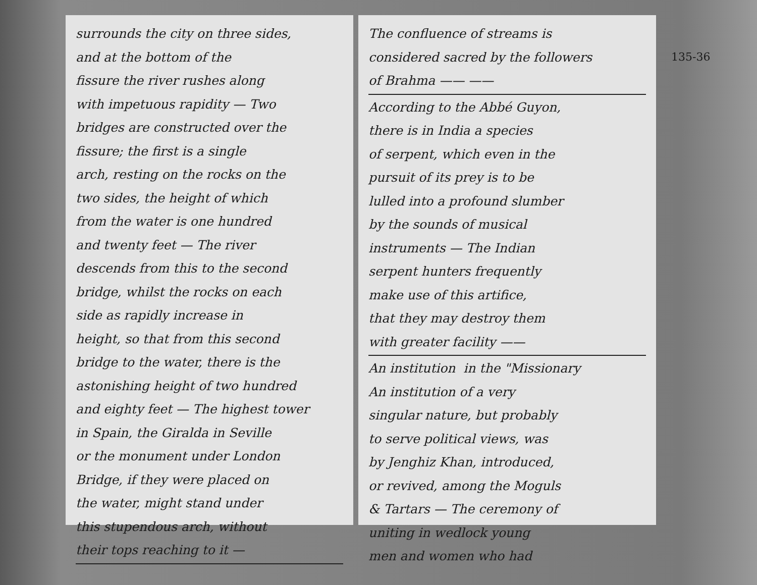surrounds the city on three sides,
and at the bottom of the
fissure the river rushes along
with impetuous rapidity — Two
bridges are constructed over the
fissure; the first is a single
arch, resting on the rocks on the
two sides, the height of which
from the water is one hundred
and twenty feet — The river
descends from this to the second
bridge, whilst the rocks on each
side as rapidly increase in
height, so that from this second
bridge to the water, there is the
astonishing height of two hundred
and eighty feet — The highest tower
in Spain, the Giralda in Seville
or the monument under London
Bridge, if they were placed on
the water, might stand under
this stupendous arch, without
their tops reaching to it —
The confluence of streams is
considered sacred by the followers
of Brahma —— ——
According to the Abbé Guyon,
there is in India a species
of serpent, which even in the
pursuit of its prey is to be
lulled into a profound slumber
by the sounds of musical
instruments — The Indian
serpent hunters frequently
make use of this artifice,
that they may destroy them
with greater facility ——
An institution in the "Missionary
An institution of a very
singular nature, but probably
to serve political views, was
by Jenghiz Khan, introduced,
or revived, among the Moguls
& Tartars — The ceremony of
uniting in wedlock young
men and women who had
135-36